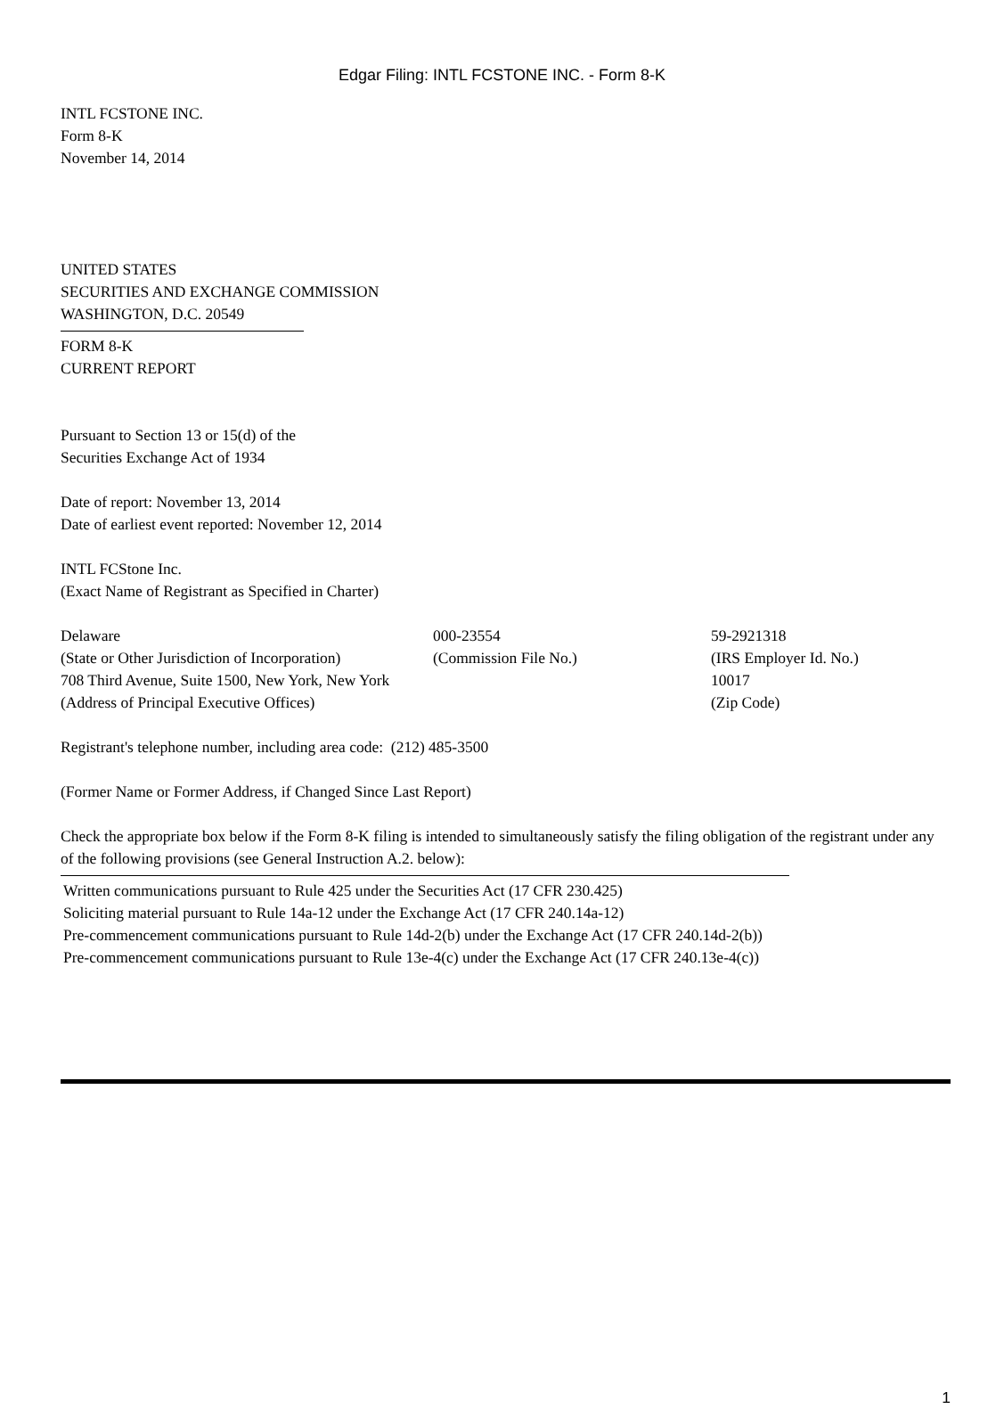Edgar Filing: INTL FCSTONE INC. - Form 8-K
INTL FCSTONE INC.
Form 8-K
November 14, 2014
UNITED STATES
SECURITIES AND EXCHANGE COMMISSION
WASHINGTON, D.C. 20549
FORM 8-K
CURRENT REPORT
Pursuant to Section 13 or 15(d) of the
Securities Exchange Act of 1934
Date of report: November 13, 2014
Date of earliest event reported: November 12, 2014
INTL FCStone Inc.
(Exact Name of Registrant as Specified in Charter)
| Delaware | 000-23554 | 59-2921318 |
| (State or Other Jurisdiction of Incorporation) | (Commission File No.) | (IRS Employer Id. No.) |
| 708 Third Avenue, Suite 1500, New York, New York | | 10017 |
| (Address of Principal Executive Offices) | | (Zip Code) |
Registrant's telephone number, including area code: (212) 485-3500
(Former Name or Former Address, if Changed Since Last Report)
Check the appropriate box below if the Form 8-K filing is intended to simultaneously satisfy the filing obligation of the registrant under any of the following provisions (see General Instruction A.2. below):
Written communications pursuant to Rule 425 under the Securities Act (17 CFR 230.425)
Soliciting material pursuant to Rule 14a-12 under the Exchange Act (17 CFR 240.14a-12)
Pre-commencement communications pursuant to Rule 14d-2(b) under the Exchange Act (17 CFR 240.14d-2(b))
Pre-commencement communications pursuant to Rule 13e-4(c) under the Exchange Act (17 CFR 240.13e-4(c))
1